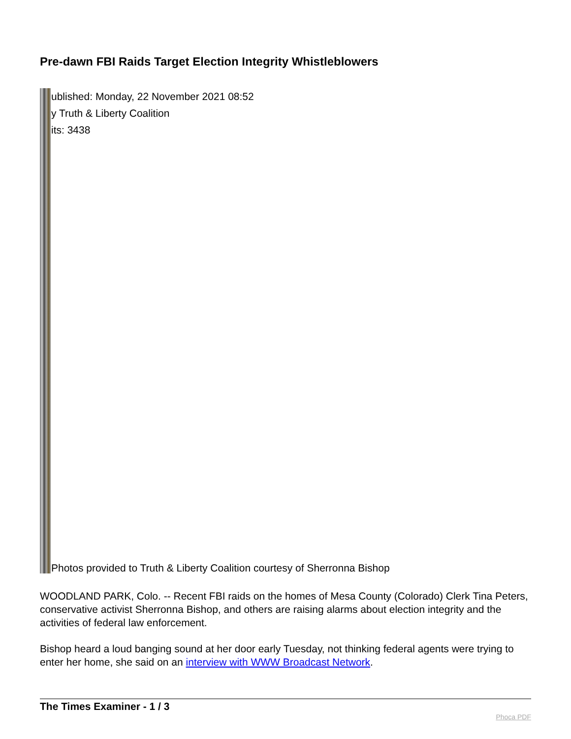Pre-dawn FBI Raids Target Election Integrity Whistleblowers
ublished: Monday, 22 November 2021 08:52
y Truth & Liberty Coalition
its: 3438
Photos provided to Truth & Liberty Coalition courtesy of Sherronna Bishop
WOODLAND PARK, Colo. -- Recent FBI raids on the homes of Mesa County (Colorado) Clerk Tina Peters, conservative activist Sherronna Bishop, and others are raising alarms about election integrity and the activities of federal law enforcement.
Bishop heard a loud banging sound at her door early Tuesday, not thinking federal agents were trying to enter her home, she said on an interview with WWW Broadcast Network.
The Times Examiner - 1 / 3 Phoca PDF